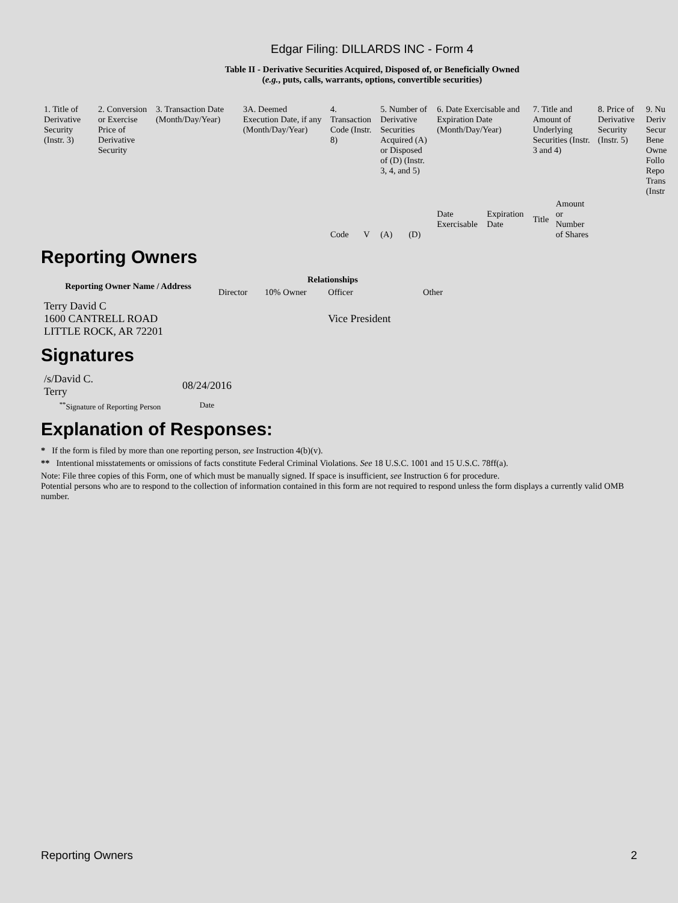Edgar Filing: DILLARDS INC - Form 4
Table II - Derivative Securities Acquired, Disposed of, or Beneficially Owned
(e.g., puts, calls, warrants, options, convertible securities)
| 1. Title of Derivative Security (Instr. 3) | 2. Conversion or Exercise Price of Derivative Security | 3. Transaction Date (Month/Day/Year) | 3A. Deemed Execution Date, if any (Month/Day/Year) | 4. Transaction Code (Instr. 8) | | 5. Number of Derivative Securities Acquired (A) or Disposed of (D) (Instr. 3, 4, and 5) | | 6. Date Exercisable and Expiration Date (Month/Day/Year) | | 7. Title and Amount of Underlying Securities (Instr. 3 and 4) | | 8. Price of Derivative Security (Instr. 5) | 9. Nu Deriv Secur Bene Owne Follo Repo Trans (Instr |
| | | | | Code | V | (A) | (D) | Date Exercisable | Expiration Date | Title | Amount or Number of Shares | | |
Reporting Owners
| Reporting Owner Name / Address | Relationships | | | |
| --- | --- | --- | --- | --- |
| | Director | 10% Owner | Officer | Other |
| Terry David C 1600 CANTRELL ROAD LITTLE ROCK, AR 72201 | | | Vice President | |
Signatures
| /s/David C. Terry | 08/24/2016 |
| <sup>**</sup> Signature of Reporting Person | Date |
Explanation of Responses:
* If the form is filed by more than one reporting person, see Instruction 4(b)(v).
** Intentional misstatements or omissions of facts constitute Federal Criminal Violations. See 18 U.S.C. 1001 and 15 U.S.C. 78ff(a).
Note: File three copies of this Form, one of which must be manually signed. If space is insufficient, see Instruction 6 for procedure.
Potential persons who are to respond to the collection of information contained in this form are not required to respond unless the form displays a currently valid OMB number.
Reporting Owners 2